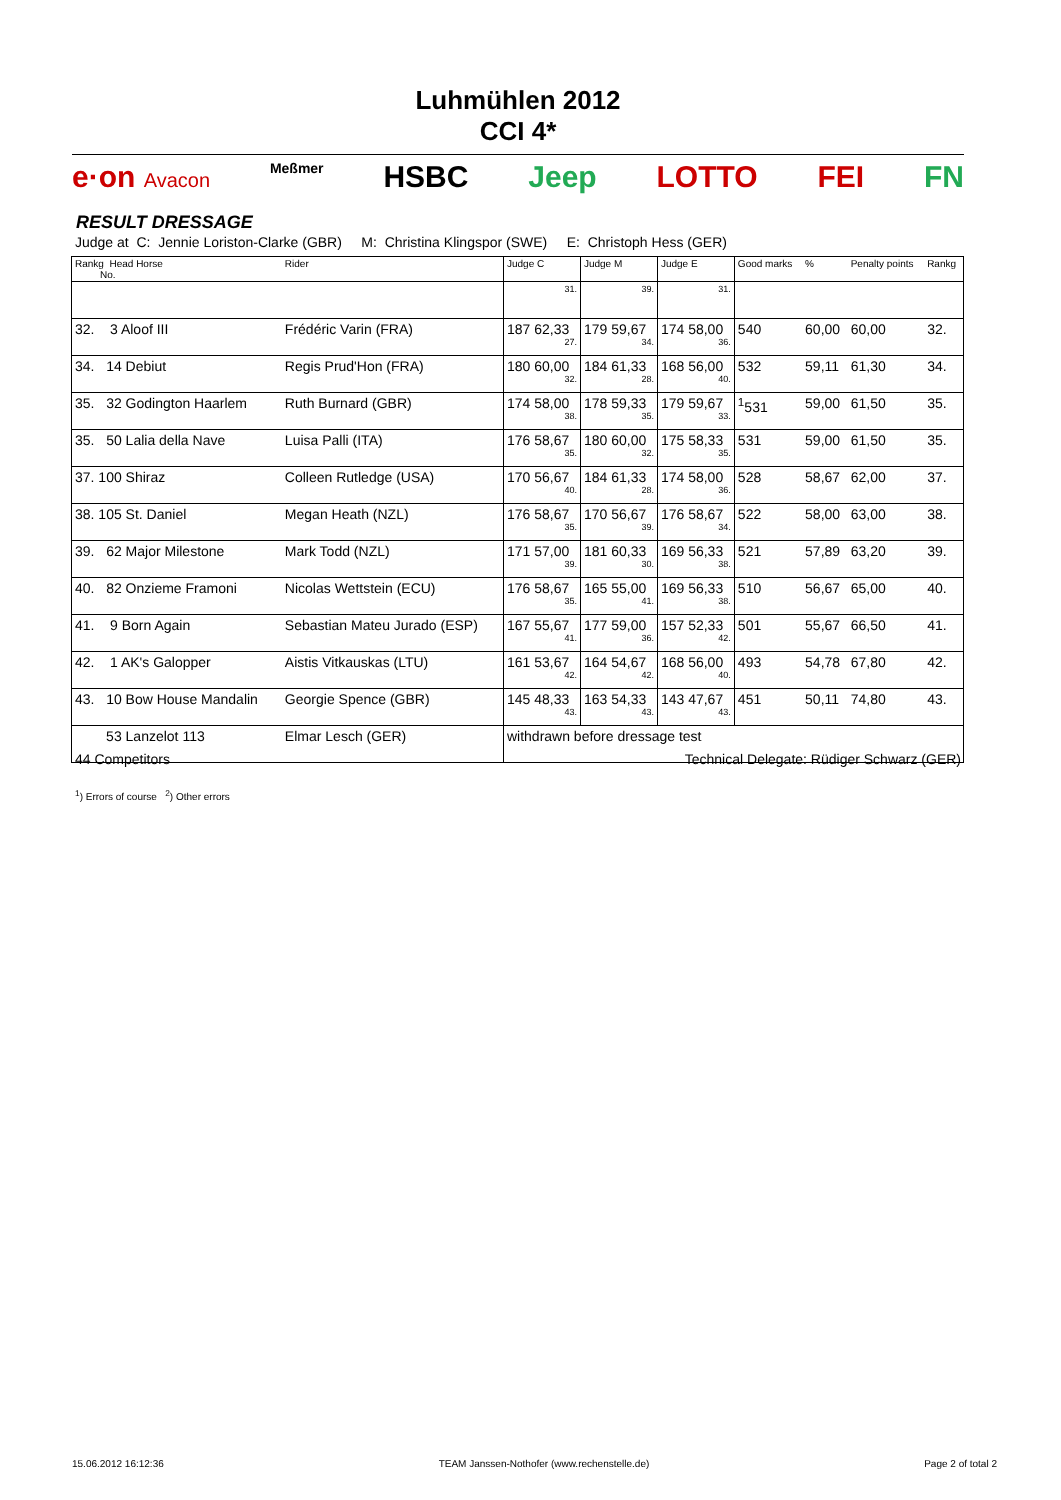Luhmühlen 2012
CCI 4*
e·on Avacon Meßmer HSBC Jeep LOTTO FEI FN
RESULT DRESSAGE
Judge at C: Jennie Loriston-Clarke (GBR) M: Christina Klingspor (SWE) E: Christoph Hess (GER)
| Rankg Head Horse No. | Rider | Judge C | Judge M | Judge E | Good marks | % | Penalty points | Rankg |
| --- | --- | --- | --- | --- | --- | --- | --- | --- |
| | | 31. | 39. | 31. | | | | |
| 32. 3 Aloof III | Frédéric Varin (FRA) | 187 62,33 27. | 179 59,67 34. | 174 58,00 36. | 540 | 60,00 | 60,00 | 32. |
| 34. 14 Debiut | Regis Prud'Hon (FRA) | 180 60,00 32. | 184 61,33 28. | 168 56,00 40. | 532 | 59,11 | 61,30 | 34. |
| 35. 32 Godington Haarlem | Ruth Burnard (GBR) | 174 58,00 38. | 178 59,33 35. | 179 59,67 33. | <sup>1</sup> 531 | 59,00 | 61,50 | 35. |
| 35. 50 Lalia della Nave | Luisa Palli (ITA) | 176 58,67 35. | 180 60,00 32. | 175 58,33 35. | 531 | 59,00 | 61,50 | 35. |
| 37. 100 Shiraz | Colleen Rutledge (USA) | 170 56,67 40. | 184 61,33 28. | 174 58,00 36. | 528 | 58,67 | 62,00 | 37. |
| 38. 105 St. Daniel | Megan Heath (NZL) | 176 58,67 35. | 170 56,67 39. | 176 58,67 34. | 522 | 58,00 | 63,00 | 38. |
| 39. 62 Major Milestone | Mark Todd (NZL) | 171 57,00 39. | 181 60,33 30. | 169 56,33 38. | 521 | 57,89 | 63,20 | 39. |
| 40. 82 Onzieme Framoni | Nicolas Wettstein (ECU) | 176 58,67 35. | 165 55,00 41. | 169 56,33 38. | 510 | 56,67 | 65,00 | 40. |
| 41. 9 Born Again | Sebastian Mateu Jurado (ESP) | 167 55,67 41. | 177 59,00 36. | 157 52,33 42. | 501 | 55,67 | 66,50 | 41. |
| 42. 1 AK's Galopper | Aistis Vitkauskas (LTU) | 161 53,67 42. | 164 54,67 42. | 168 56,00 40. | 493 | 54,78 | 67,80 | 42. |
| 43. 10 Bow House Mandalin | Georgie Spence (GBR) | 145 48,33 43. | 163 54,33 43. | 143 47,67 43. | 451 | 50,11 | 74,80 | 43. |
| 53 Lanzelot 113 | Elmar Lesch (GER) | withdrawn before dressage test | | | | | | |
44 Competitors Technical Delegate: Rüdiger Schwarz (GER)
<sup>1</sup>) Errors of course <sup>2</sup>) Other errors
15.06.2012 16:12:36 TEAM Janssen-Nothofer (www.rechenstelle.de) Page 2 of total 2